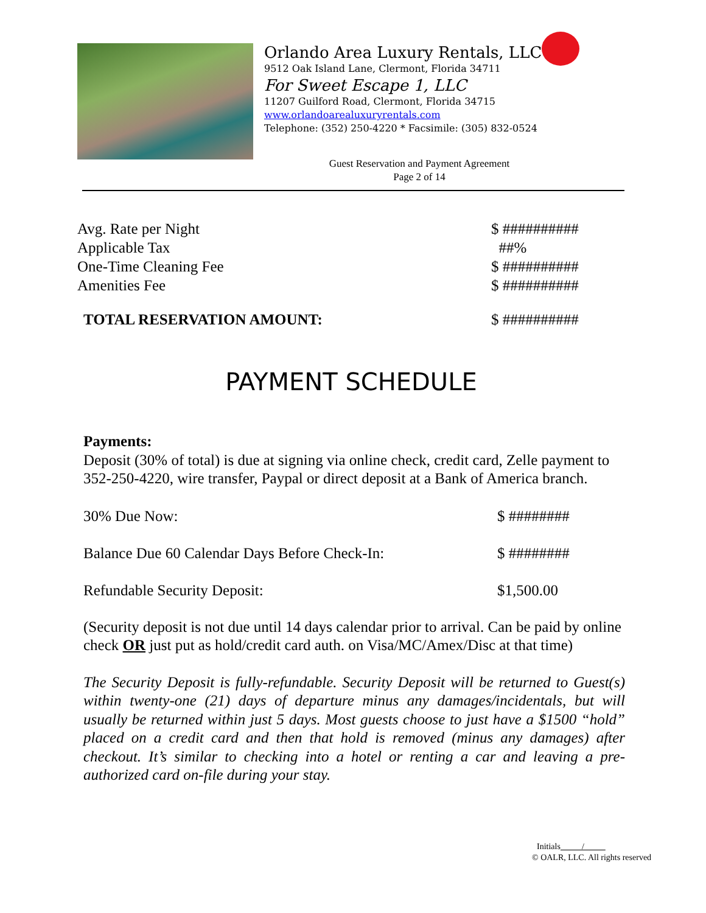Orlando Area Luxury Rentals, LLC
9512 Oak Island Lane, Clermont, Florida 34711
For Sweet Escape 1, LLC
11207 Guilford Road, Clermont, Florida 34715
www.orlandoarealuxuryrentals.com
Telephone: (352) 250-4220 * Facsimile: (305) 832-0524
Guest Reservation and Payment Agreement
Page 2 of 14
| Avg. Rate per Night | $ ########## |
| Applicable Tax | ##% |
| One-Time Cleaning Fee | $ ########## |
| Amenities Fee | $ ########## |
| TOTAL RESERVATION AMOUNT: | $ ########## |
PAYMENT SCHEDULE
Payments:
Deposit (30% of total) is due at signing via online check, credit card, Zelle payment to 352-250-4220, wire transfer, Paypal or direct deposit at a Bank of America branch.
| 30% Due Now: | $ ######## |
| Balance Due 60 Calendar Days Before Check-In: | $ ######## |
| Refundable Security Deposit: | $1,500.00 |
(Security deposit is not due until 14 days calendar prior to arrival. Can be paid by online check OR just put as hold/credit card auth. on Visa/MC/Amex/Disc at that time)
The Security Deposit is fully-refundable. Security Deposit will be returned to Guest(s) within twenty-one (21) days of departure minus any damages/incidentals, but will usually be returned within just 5 days. Most guests choose to just have a $1500 “hold” placed on a credit card and then that hold is removed (minus any damages) after checkout. It’s similar to checking into a hotel or renting a car and leaving a pre-authorized card on-file during your stay.
Initials /
© OALR, LLC. All rights reserved